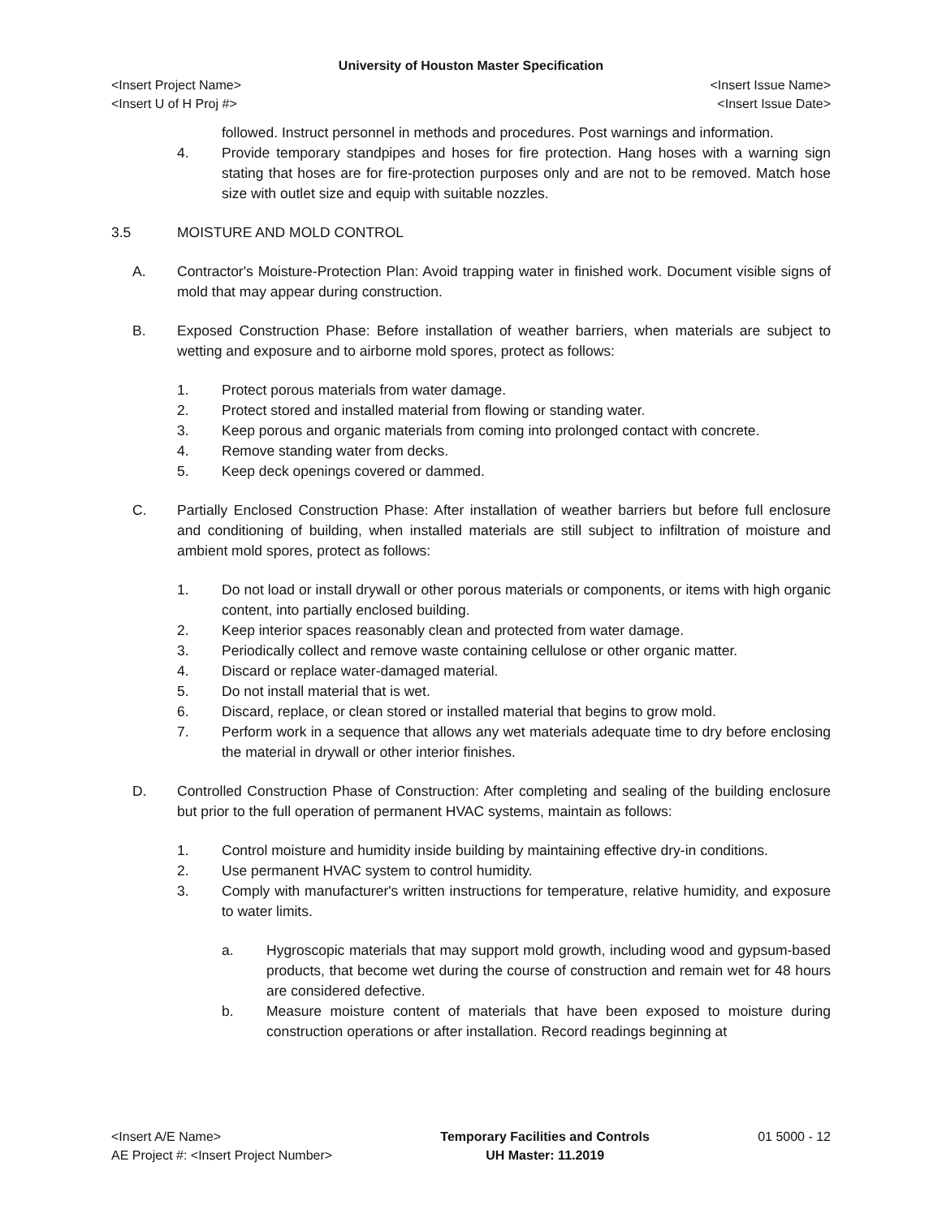University of Houston Master Specification
<Insert Project Name> <Insert Issue Name>
<Insert U of H Proj #> <Insert Issue Date>
followed. Instruct personnel in methods and procedures. Post warnings and information.
4. Provide temporary standpipes and hoses for fire protection. Hang hoses with a warning sign stating that hoses are for fire-protection purposes only and are not to be removed. Match hose size with outlet size and equip with suitable nozzles.
3.5 MOISTURE AND MOLD CONTROL
A. Contractor's Moisture-Protection Plan: Avoid trapping water in finished work. Document visible signs of mold that may appear during construction.
B. Exposed Construction Phase: Before installation of weather barriers, when materials are subject to wetting and exposure and to airborne mold spores, protect as follows:
1. Protect porous materials from water damage.
2. Protect stored and installed material from flowing or standing water.
3. Keep porous and organic materials from coming into prolonged contact with concrete.
4. Remove standing water from decks.
5. Keep deck openings covered or dammed.
C. Partially Enclosed Construction Phase: After installation of weather barriers but before full enclosure and conditioning of building, when installed materials are still subject to infiltration of moisture and ambient mold spores, protect as follows:
1. Do not load or install drywall or other porous materials or components, or items with high organic content, into partially enclosed building.
2. Keep interior spaces reasonably clean and protected from water damage.
3. Periodically collect and remove waste containing cellulose or other organic matter.
4. Discard or replace water-damaged material.
5. Do not install material that is wet.
6. Discard, replace, or clean stored or installed material that begins to grow mold.
7. Perform work in a sequence that allows any wet materials adequate time to dry before enclosing the material in drywall or other interior finishes.
D. Controlled Construction Phase of Construction: After completing and sealing of the building enclosure but prior to the full operation of permanent HVAC systems, maintain as follows:
1. Control moisture and humidity inside building by maintaining effective dry-in conditions.
2. Use permanent HVAC system to control humidity.
3. Comply with manufacturer's written instructions for temperature, relative humidity, and exposure to water limits.
a. Hygroscopic materials that may support mold growth, including wood and gypsum-based products, that become wet during the course of construction and remain wet for 48 hours are considered defective.
b. Measure moisture content of materials that have been exposed to moisture during construction operations or after installation. Record readings beginning at
<Insert A/E Name>
AE Project #: <Insert Project Number>
Temporary Facilities and Controls
UH Master: 11.2019
01 5000 - 12